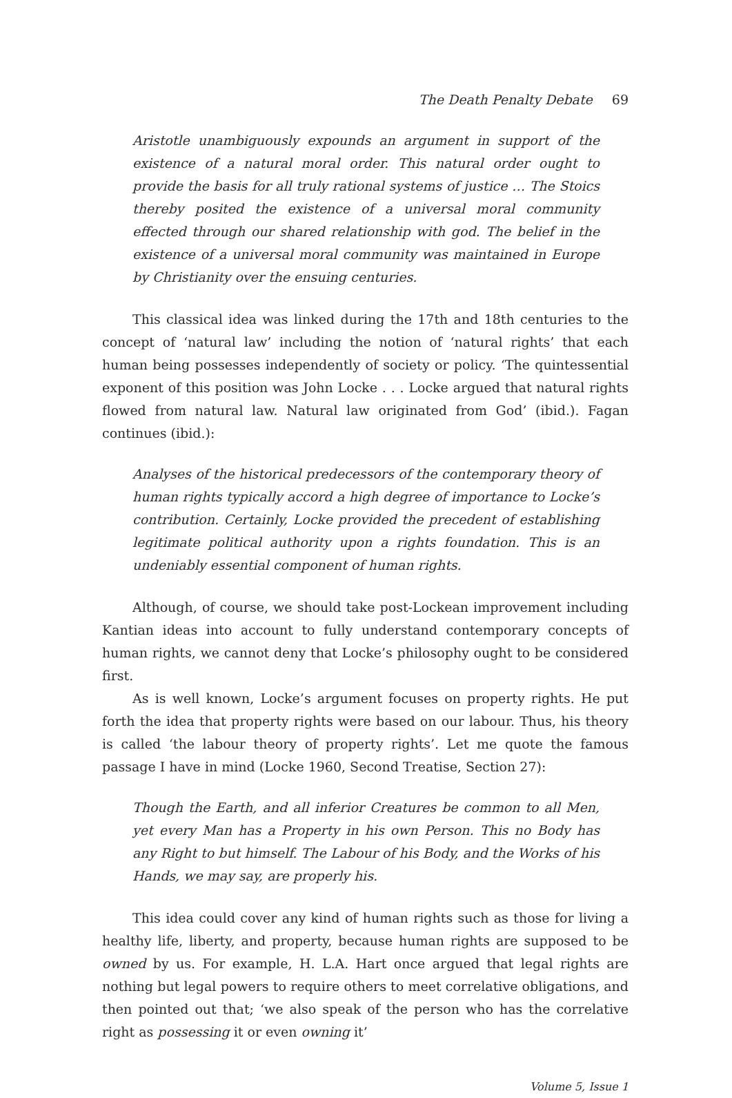The Death Penalty Debate 69
Aristotle unambiguously expounds an argument in support of the existence of a natural moral order. This natural order ought to provide the basis for all truly rational systems of justice … The Stoics thereby posited the existence of a universal moral community effected through our shared relationship with god. The belief in the existence of a universal moral community was maintained in Europe by Christianity over the ensuing centuries.
This classical idea was linked during the 17th and 18th centuries to the concept of ‘natural law’ including the notion of ‘natural rights’ that each human being possesses independently of society or policy. ‘The quintessential exponent of this position was John Locke . . . Locke argued that natural rights flowed from natural law. Natural law originated from God’ (ibid.). Fagan continues (ibid.):
Analyses of the historical predecessors of the contemporary theory of human rights typically accord a high degree of importance to Locke’s contribution. Certainly, Locke provided the precedent of establishing legitimate political authority upon a rights foundation. This is an undeniably essential component of human rights.
Although, of course, we should take post-Lockean improvement including Kantian ideas into account to fully understand contemporary concepts of human rights, we cannot deny that Locke’s philosophy ought to be considered first.
As is well known, Locke’s argument focuses on property rights. He put forth the idea that property rights were based on our labour. Thus, his theory is called ‘the labour theory of property rights’. Let me quote the famous passage I have in mind (Locke 1960, Second Treatise, Section 27):
Though the Earth, and all inferior Creatures be common to all Men, yet every Man has a Property in his own Person. This no Body has any Right to but himself. The Labour of his Body, and the Works of his Hands, we may say, are properly his.
This idea could cover any kind of human rights such as those for living a healthy life, liberty, and property, because human rights are supposed to be owned by us. For example, H. L.A. Hart once argued that legal rights are nothing but legal powers to require others to meet correlative obligations, and then pointed out that; ‘we also speak of the person who has the correlative right as possessing it or even owning it’
Volume 5, Issue 1